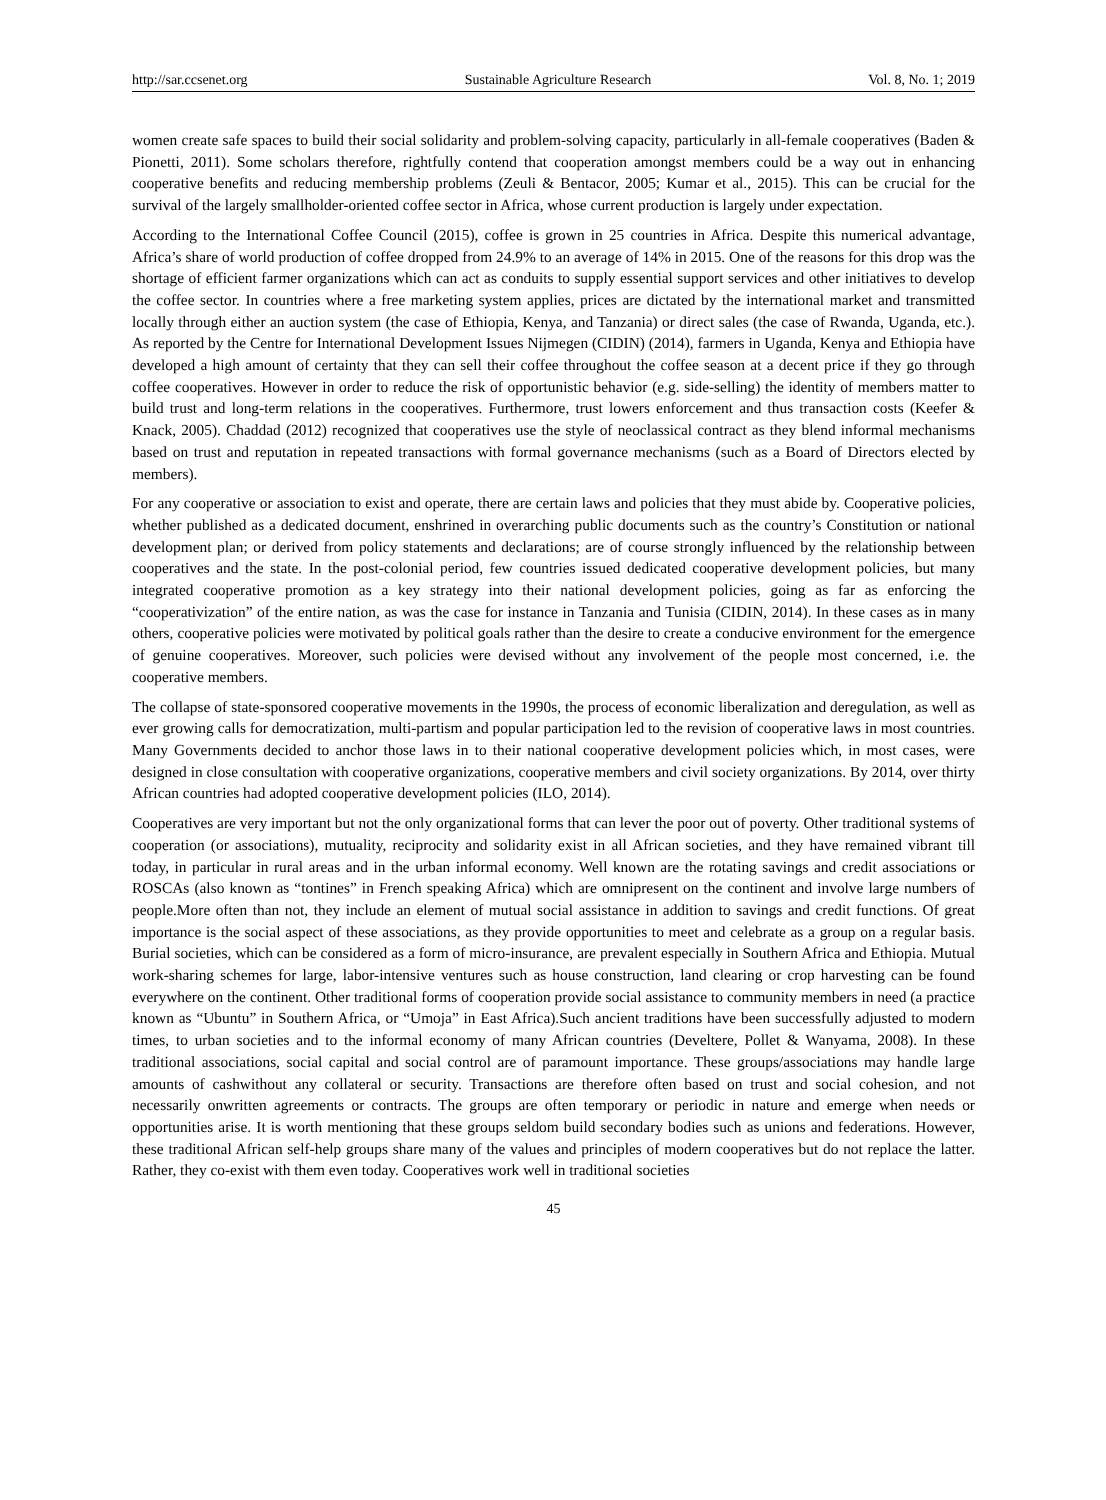http://sar.ccsenet.org Sustainable Agriculture Research Vol. 8, No. 1; 2019
women create safe spaces to build their social solidarity and problem-solving capacity, particularly in all-female cooperatives (Baden & Pionetti, 2011). Some scholars therefore, rightfully contend that cooperation amongst members could be a way out in enhancing cooperative benefits and reducing membership problems (Zeuli & Bentacor, 2005; Kumar et al., 2015). This can be crucial for the survival of the largely smallholder-oriented coffee sector in Africa, whose current production is largely under expectation.
According to the International Coffee Council (2015), coffee is grown in 25 countries in Africa. Despite this numerical advantage, Africa’s share of world production of coffee dropped from 24.9% to an average of 14% in 2015. One of the reasons for this drop was the shortage of efficient farmer organizations which can act as conduits to supply essential support services and other initiatives to develop the coffee sector. In countries where a free marketing system applies, prices are dictated by the international market and transmitted locally through either an auction system (the case of Ethiopia, Kenya, and Tanzania) or direct sales (the case of Rwanda, Uganda, etc.). As reported by the Centre for International Development Issues Nijmegen (CIDIN) (2014), farmers in Uganda, Kenya and Ethiopia have developed a high amount of certainty that they can sell their coffee throughout the coffee season at a decent price if they go through coffee cooperatives. However in order to reduce the risk of opportunistic behavior (e.g. side-selling) the identity of members matter to build trust and long-term relations in the cooperatives. Furthermore, trust lowers enforcement and thus transaction costs (Keefer & Knack, 2005). Chaddad (2012) recognized that cooperatives use the style of neoclassical contract as they blend informal mechanisms based on trust and reputation in repeated transactions with formal governance mechanisms (such as a Board of Directors elected by members).
For any cooperative or association to exist and operate, there are certain laws and policies that they must abide by. Cooperative policies, whether published as a dedicated document, enshrined in overarching public documents such as the country’s Constitution or national development plan; or derived from policy statements and declarations; are of course strongly influenced by the relationship between cooperatives and the state. In the post-colonial period, few countries issued dedicated cooperative development policies, but many integrated cooperative promotion as a key strategy into their national development policies, going as far as enforcing the “cooperativization” of the entire nation, as was the case for instance in Tanzania and Tunisia (CIDIN, 2014). In these cases as in many others, cooperative policies were motivated by political goals rather than the desire to create a conducive environment for the emergence of genuine cooperatives. Moreover, such policies were devised without any involvement of the people most concerned, i.e. the cooperative members.
The collapse of state-sponsored cooperative movements in the 1990s, the process of economic liberalization and deregulation, as well as ever growing calls for democratization, multi-partism and popular participation led to the revision of cooperative laws in most countries. Many Governments decided to anchor those laws in to their national cooperative development policies which, in most cases, were designed in close consultation with cooperative organizations, cooperative members and civil society organizations. By 2014, over thirty African countries had adopted cooperative development policies (ILO, 2014).
Cooperatives are very important but not the only organizational forms that can lever the poor out of poverty. Other traditional systems of cooperation (or associations), mutuality, reciprocity and solidarity exist in all African societies, and they have remained vibrant till today, in particular in rural areas and in the urban informal economy. Well known are the rotating savings and credit associations or ROSCAs (also known as “tontines” in French speaking Africa) which are omnipresent on the continent and involve large numbers of people.More often than not, they include an element of mutual social assistance in addition to savings and credit functions. Of great importance is the social aspect of these associations, as they provide opportunities to meet and celebrate as a group on a regular basis. Burial societies, which can be considered as a form of micro-insurance, are prevalent especially in Southern Africa and Ethiopia. Mutual work-sharing schemes for large, labor-intensive ventures such as house construction, land clearing or crop harvesting can be found everywhere on the continent. Other traditional forms of cooperation provide social assistance to community members in need (a practice known as “Ubuntu” in Southern Africa, or “Umoja” in East Africa).Such ancient traditions have been successfully adjusted to modern times, to urban societies and to the informal economy of many African countries (Develtere, Pollet & Wanyama, 2008). In these traditional associations, social capital and social control are of paramount importance. These groups/associations may handle large amounts of cashwithout any collateral or security. Transactions are therefore often based on trust and social cohesion, and not necessarily onwritten agreements or contracts. The groups are often temporary or periodic in nature and emerge when needs or opportunities arise. It is worth mentioning that these groups seldom build secondary bodies such as unions and federations. However, these traditional African self-help groups share many of the values and principles of modern cooperatives but do not replace the latter. Rather, they co-exist with them even today. Cooperatives work well in traditional societies
45